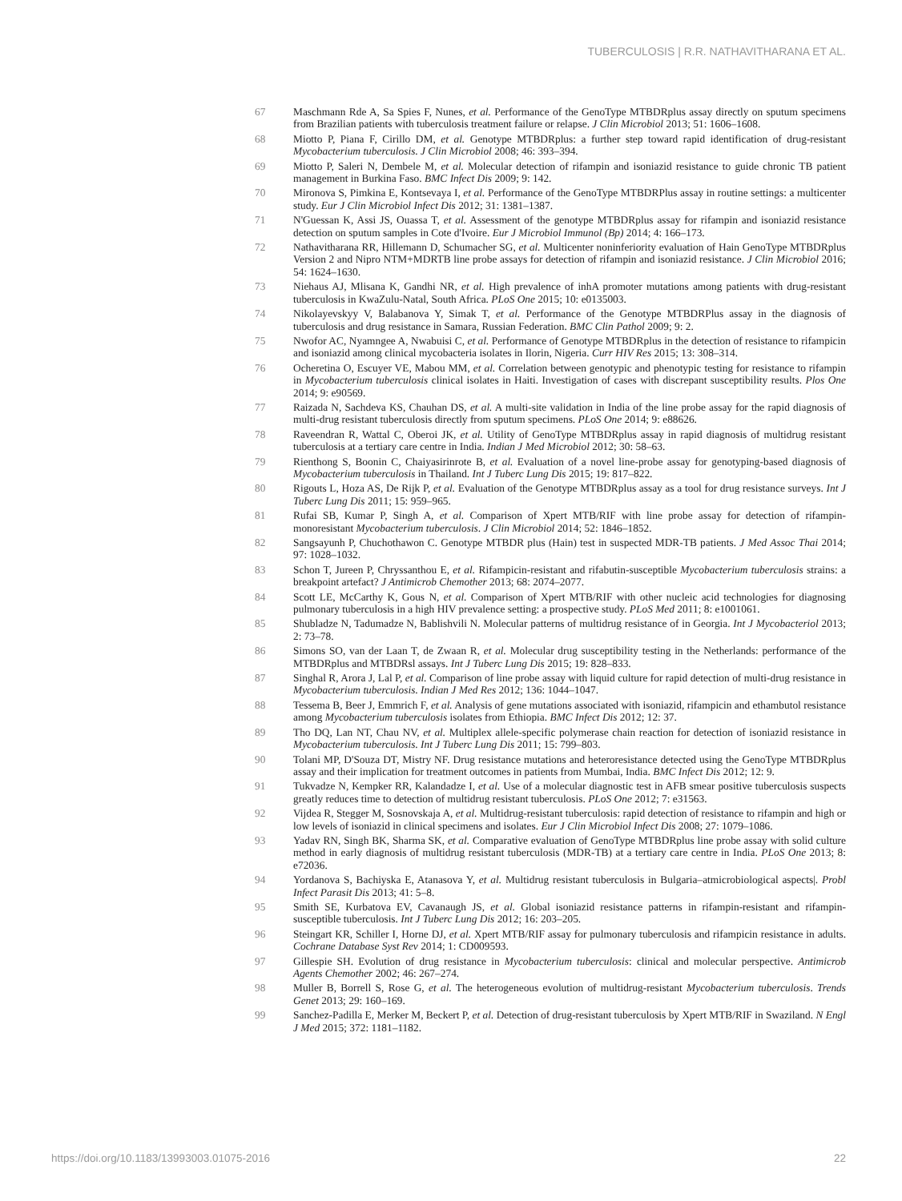TUBERCULOSIS | R.R. NATHAVITHARANA ET AL.
67 Maschmann Rde A, Sa Spies F, Nunes, et al. Performance of the GenoType MTBDRplus assay directly on sputum specimens from Brazilian patients with tuberculosis treatment failure or relapse. J Clin Microbiol 2013; 51: 1606–1608.
68 Miotto P, Piana F, Cirillo DM, et al. Genotype MTBDRplus: a further step toward rapid identification of drug-resistant Mycobacterium tuberculosis. J Clin Microbiol 2008; 46: 393–394.
69 Miotto P, Saleri N, Dembele M, et al. Molecular detection of rifampin and isoniazid resistance to guide chronic TB patient management in Burkina Faso. BMC Infect Dis 2009; 9: 142.
70 Mironova S, Pimkina E, Kontsevaya I, et al. Performance of the GenoType MTBDRPlus assay in routine settings: a multicenter study. Eur J Clin Microbiol Infect Dis 2012; 31: 1381–1387.
71 N'Guessan K, Assi JS, Ouassa T, et al. Assessment of the genotype MTBDRplus assay for rifampin and isoniazid resistance detection on sputum samples in Cote d'Ivoire. Eur J Microbiol Immunol (Bp) 2014; 4: 166–173.
72 Nathavitharana RR, Hillemann D, Schumacher SG, et al. Multicenter noninferiority evaluation of Hain GenoType MTBDRplus Version 2 and Nipro NTM+MDRTB line probe assays for detection of rifampin and isoniazid resistance. J Clin Microbiol 2016; 54: 1624–1630.
73 Niehaus AJ, Mlisana K, Gandhi NR, et al. High prevalence of inhA promoter mutations among patients with drug-resistant tuberculosis in KwaZulu-Natal, South Africa. PLoS One 2015; 10: e0135003.
74 Nikolayevskyy V, Balabanova Y, Simak T, et al. Performance of the Genotype MTBDRPlus assay in the diagnosis of tuberculosis and drug resistance in Samara, Russian Federation. BMC Clin Pathol 2009; 9: 2.
75 Nwofor AC, Nyamngee A, Nwabuisi C, et al. Performance of Genotype MTBDRplus in the detection of resistance to rifampicin and isoniazid among clinical mycobacteria isolates in Ilorin, Nigeria. Curr HIV Res 2015; 13: 308–314.
76 Ocheretina O, Escuyer VE, Mabou MM, et al. Correlation between genotypic and phenotypic testing for resistance to rifampin in Mycobacterium tuberculosis clinical isolates in Haiti. Investigation of cases with discrepant susceptibility results. Plos One 2014; 9: e90569.
77 Raizada N, Sachdeva KS, Chauhan DS, et al. A multi-site validation in India of the line probe assay for the rapid diagnosis of multi-drug resistant tuberculosis directly from sputum specimens. PLoS One 2014; 9: e88626.
78 Raveendran R, Wattal C, Oberoi JK, et al. Utility of GenoType MTBDRplus assay in rapid diagnosis of multidrug resistant tuberculosis at a tertiary care centre in India. Indian J Med Microbiol 2012; 30: 58–63.
79 Rienthong S, Boonin C, Chaiyasirinrote B, et al. Evaluation of a novel line-probe assay for genotyping-based diagnosis of Mycobacterium tuberculosis in Thailand. Int J Tuberc Lung Dis 2015; 19: 817–822.
80 Rigouts L, Hoza AS, De Rijk P, et al. Evaluation of the Genotype MTBDRplus assay as a tool for drug resistance surveys. Int J Tuberc Lung Dis 2011; 15: 959–965.
81 Rufai SB, Kumar P, Singh A, et al. Comparison of Xpert MTB/RIF with line probe assay for detection of rifampin-monoresistant Mycobacterium tuberculosis. J Clin Microbiol 2014; 52: 1846–1852.
82 Sangsayunh P, Chuchothawon C. Genotype MTBDR plus (Hain) test in suspected MDR-TB patients. J Med Assoc Thai 2014; 97: 1028–1032.
83 Schon T, Jureen P, Chryssanthou E, et al. Rifampicin-resistant and rifabutin-susceptible Mycobacterium tuberculosis strains: a breakpoint artefact? J Antimicrob Chemother 2013; 68: 2074–2077.
84 Scott LE, McCarthy K, Gous N, et al. Comparison of Xpert MTB/RIF with other nucleic acid technologies for diagnosing pulmonary tuberculosis in a high HIV prevalence setting: a prospective study. PLoS Med 2011; 8: e1001061.
85 Shubladze N, Tadumadze N, Bablishvili N. Molecular patterns of multidrug resistance of in Georgia. Int J Mycobacteriol 2013; 2: 73–78.
86 Simons SO, van der Laan T, de Zwaan R, et al. Molecular drug susceptibility testing in the Netherlands: performance of the MTBDRplus and MTBDRsl assays. Int J Tuberc Lung Dis 2015; 19: 828–833.
87 Singhal R, Arora J, Lal P, et al. Comparison of line probe assay with liquid culture for rapid detection of multi-drug resistance in Mycobacterium tuberculosis. Indian J Med Res 2012; 136: 1044–1047.
88 Tessema B, Beer J, Emmrich F, et al. Analysis of gene mutations associated with isoniazid, rifampicin and ethambutol resistance among Mycobacterium tuberculosis isolates from Ethiopia. BMC Infect Dis 2012; 12: 37.
89 Tho DQ, Lan NT, Chau NV, et al. Multiplex allele-specific polymerase chain reaction for detection of isoniazid resistance in Mycobacterium tuberculosis. Int J Tuberc Lung Dis 2011; 15: 799–803.
90 Tolani MP, D'Souza DT, Mistry NF. Drug resistance mutations and heteroresistance detected using the GenoType MTBDRplus assay and their implication for treatment outcomes in patients from Mumbai, India. BMC Infect Dis 2012; 12: 9.
91 Tukvadze N, Kempker RR, Kalandadze I, et al. Use of a molecular diagnostic test in AFB smear positive tuberculosis suspects greatly reduces time to detection of multidrug resistant tuberculosis. PLoS One 2012; 7: e31563.
92 Vijdea R, Stegger M, Sosnovskaja A, et al. Multidrug-resistant tuberculosis: rapid detection of resistance to rifampin and high or low levels of isoniazid in clinical specimens and isolates. Eur J Clin Microbiol Infect Dis 2008; 27: 1079–1086.
93 Yadav RN, Singh BK, Sharma SK, et al. Comparative evaluation of GenoType MTBDRplus line probe assay with solid culture method in early diagnosis of multidrug resistant tuberculosis (MDR-TB) at a tertiary care centre in India. PLoS One 2013; 8: e72036.
94 Yordanova S, Bachiyska E, Atanasova Y, et al. Multidrug resistant tuberculosis in Bulgaria–atmicrobiological aspects|. Probl Infect Parasit Dis 2013; 41: 5–8.
95 Smith SE, Kurbatova EV, Cavanaugh JS, et al. Global isoniazid resistance patterns in rifampin-resistant and rifampin-susceptible tuberculosis. Int J Tuberc Lung Dis 2012; 16: 203–205.
96 Steingart KR, Schiller I, Horne DJ, et al. Xpert MTB/RIF assay for pulmonary tuberculosis and rifampicin resistance in adults. Cochrane Database Syst Rev 2014; 1: CD009593.
97 Gillespie SH. Evolution of drug resistance in Mycobacterium tuberculosis: clinical and molecular perspective. Antimicrob Agents Chemother 2002; 46: 267–274.
98 Muller B, Borrell S, Rose G, et al. The heterogeneous evolution of multidrug-resistant Mycobacterium tuberculosis. Trends Genet 2013; 29: 160–169.
99 Sanchez-Padilla E, Merker M, Beckert P, et al. Detection of drug-resistant tuberculosis by Xpert MTB/RIF in Swaziland. N Engl J Med 2015; 372: 1181–1182.
https://doi.org/10.1183/13993003.01075-2016 22